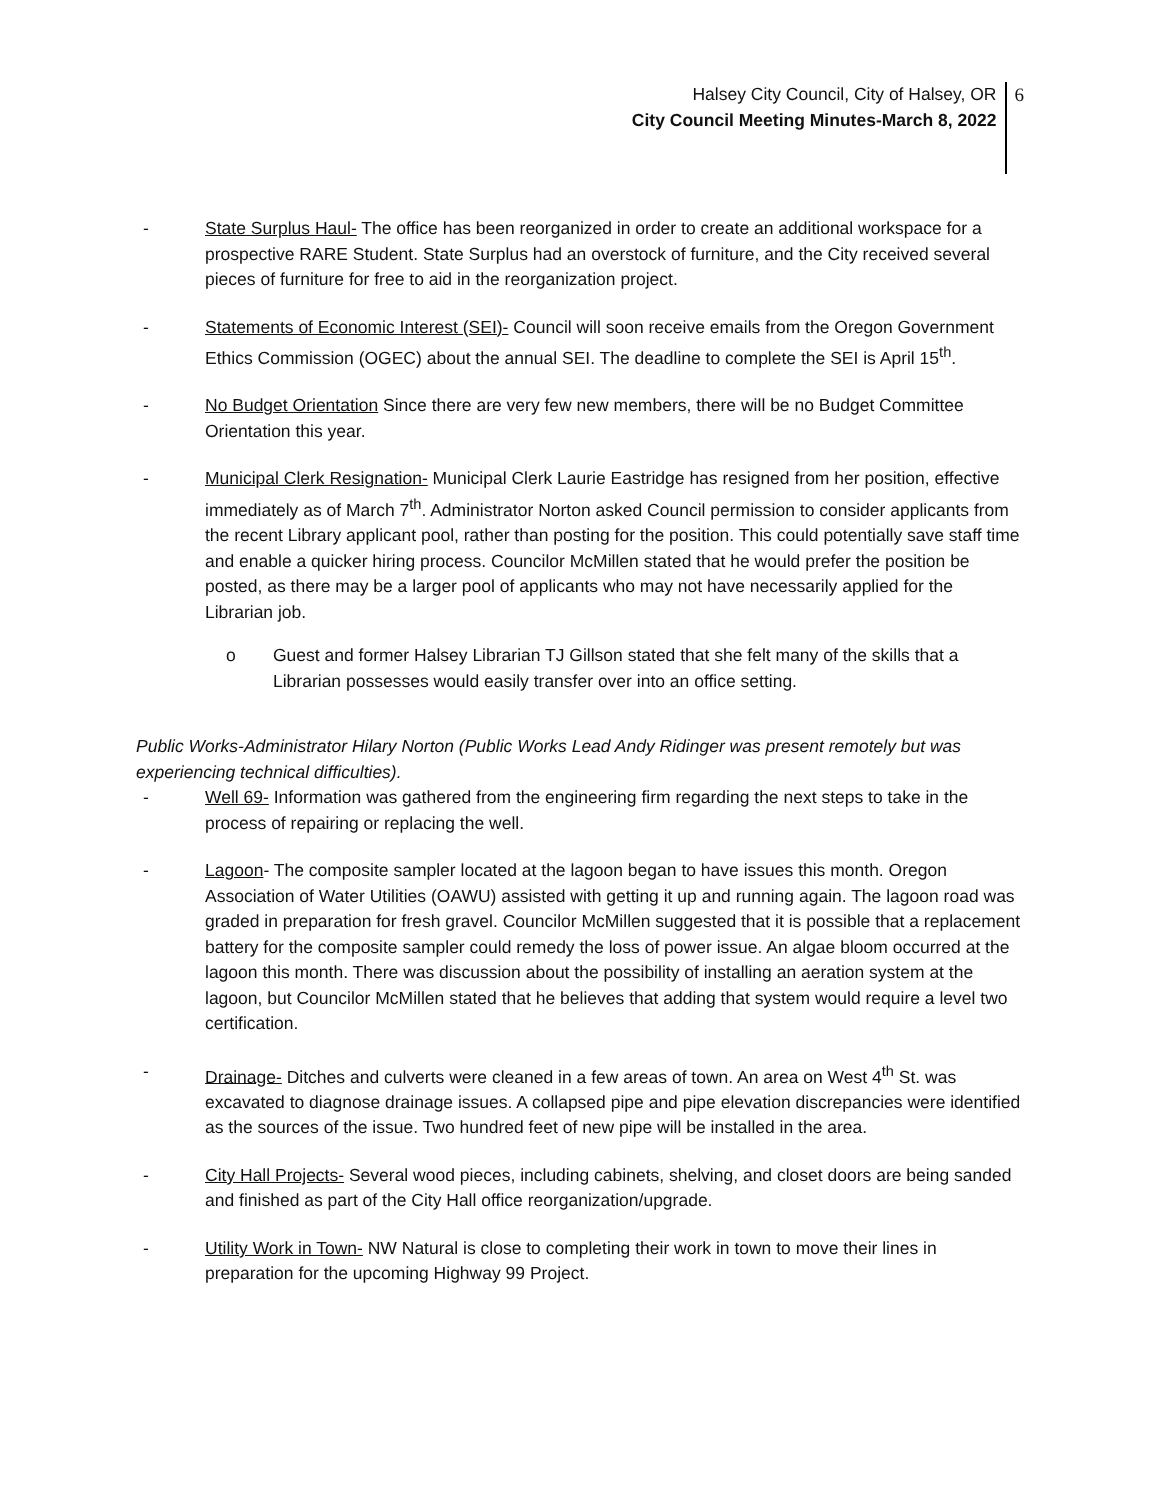Halsey City Council, City of Halsey, OR
City Council Meeting Minutes-March 8, 2022
6
- State Surplus Haul- The office has been reorganized in order to create an additional workspace for a prospective RARE Student. State Surplus had an overstock of furniture, and the City received several pieces of furniture for free to aid in the reorganization project.
- Statements of Economic Interest (SEI)- Council will soon receive emails from the Oregon Government Ethics Commission (OGEC) about the annual SEI. The deadline to complete the SEI is April 15<sup>th</sup>.
- No Budget Orientation Since there are very few new members, there will be no Budget Committee Orientation this year.
- Municipal Clerk Resignation- Municipal Clerk Laurie Eastridge has resigned from her position, effective immediately as of March 7<sup>th</sup>. Administrator Norton asked Council permission to consider applicants from the recent Library applicant pool, rather than posting for the position. This could potentially save staff time and enable a quicker hiring process. Councilor McMillen stated that he would prefer the position be posted, as there may be a larger pool of applicants who may not have necessarily applied for the Librarian job.
o Guest and former Halsey Librarian TJ Gillson stated that she felt many of the skills that a Librarian possesses would easily transfer over into an office setting.
Public Works-Administrator Hilary Norton (Public Works Lead Andy Ridinger was present remotely but was experiencing technical difficulties).
- Well 69- Information was gathered from the engineering firm regarding the next steps to take in the process of repairing or replacing the well.
- Lagoon- The composite sampler located at the lagoon began to have issues this month. Oregon Association of Water Utilities (OAWU) assisted with getting it up and running again. The lagoon road was graded in preparation for fresh gravel. Councilor McMillen suggested that it is possible that a replacement battery for the composite sampler could remedy the loss of power issue. An algae bloom occurred at the lagoon this month. There was discussion about the possibility of installing an aeration system at the lagoon, but Councilor McMillen stated that he believes that adding that system would require a level two certification.
- Drainage- Ditches and culverts were cleaned in a few areas of town. An area on West 4<sup>th</sup> St. was excavated to diagnose drainage issues. A collapsed pipe and pipe elevation discrepancies were identified as the sources of the issue. Two hundred feet of new pipe will be installed in the area.
- City Hall Projects- Several wood pieces, including cabinets, shelving, and closet doors are being sanded and finished as part of the City Hall office reorganization/upgrade.
- Utility Work in Town- NW Natural is close to completing their work in town to move their lines in preparation for the upcoming Highway 99 Project.